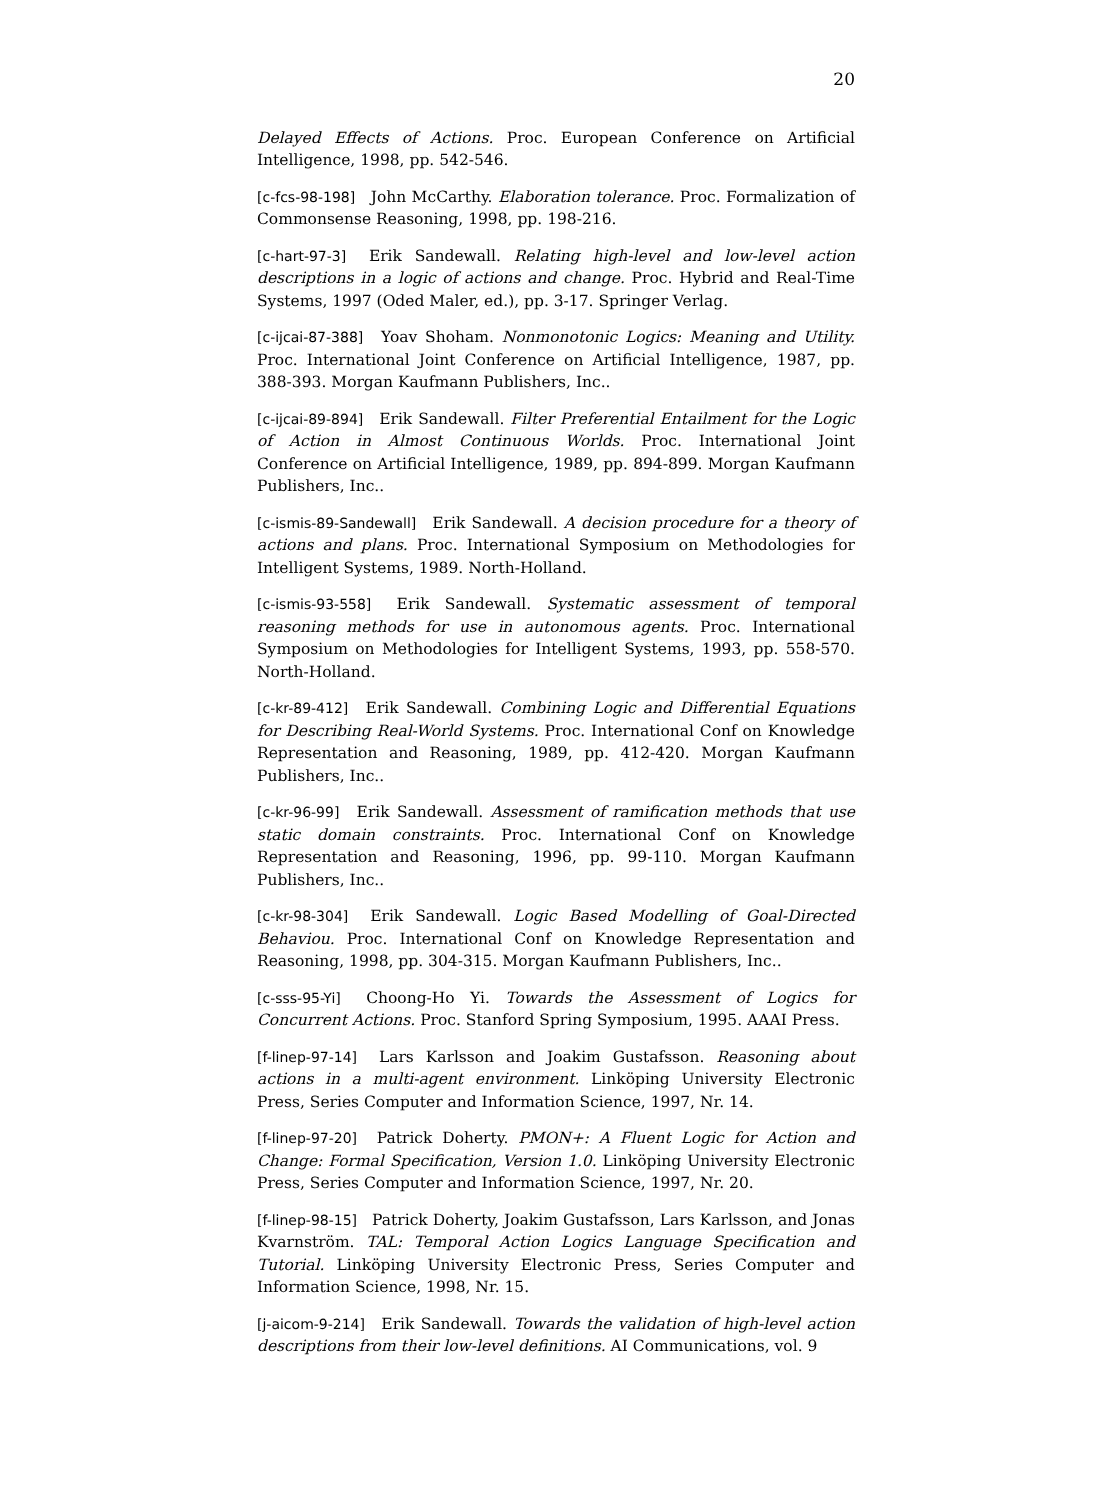20
Delayed Effects of Actions. Proc. European Conference on Artificial Intelligence, 1998, pp. 542-546.
[c-fcs-98-198] John McCarthy. Elaboration tolerance. Proc. Formalization of Commonsense Reasoning, 1998, pp. 198-216.
[c-hart-97-3] Erik Sandewall. Relating high-level and low-level action descriptions in a logic of actions and change. Proc. Hybrid and Real-Time Systems, 1997 (Oded Maler, ed.), pp. 3-17. Springer Verlag.
[c-ijcai-87-388] Yoav Shoham. Nonmonotonic Logics: Meaning and Utility. Proc. International Joint Conference on Artificial Intelligence, 1987, pp. 388-393. Morgan Kaufmann Publishers, Inc..
[c-ijcai-89-894] Erik Sandewall. Filter Preferential Entailment for the Logic of Action in Almost Continuous Worlds. Proc. International Joint Conference on Artificial Intelligence, 1989, pp. 894-899. Morgan Kaufmann Publishers, Inc..
[c-ismis-89-Sandewall] Erik Sandewall. A decision procedure for a theory of actions and plans. Proc. International Symposium on Methodologies for Intelligent Systems, 1989. North-Holland.
[c-ismis-93-558] Erik Sandewall. Systematic assessment of temporal reasoning methods for use in autonomous agents. Proc. International Symposium on Methodologies for Intelligent Systems, 1993, pp. 558-570. North-Holland.
[c-kr-89-412] Erik Sandewall. Combining Logic and Differential Equations for Describing Real-World Systems. Proc. International Conf on Knowledge Representation and Reasoning, 1989, pp. 412-420. Morgan Kaufmann Publishers, Inc..
[c-kr-96-99] Erik Sandewall. Assessment of ramification methods that use static domain constraints. Proc. International Conf on Knowledge Representation and Reasoning, 1996, pp. 99-110. Morgan Kaufmann Publishers, Inc..
[c-kr-98-304] Erik Sandewall. Logic Based Modelling of Goal-Directed Behaviou. Proc. International Conf on Knowledge Representation and Reasoning, 1998, pp. 304-315. Morgan Kaufmann Publishers, Inc..
[c-sss-95-Yi] Choong-Ho Yi. Towards the Assessment of Logics for Concurrent Actions. Proc. Stanford Spring Symposium, 1995. AAAI Press.
[f-linep-97-14] Lars Karlsson and Joakim Gustafsson. Reasoning about actions in a multi-agent environment. Linköping University Electronic Press, Series Computer and Information Science, 1997, Nr. 14.
[f-linep-97-20] Patrick Doherty. PMON+: A Fluent Logic for Action and Change: Formal Specification, Version 1.0. Linköping University Electronic Press, Series Computer and Information Science, 1997, Nr. 20.
[f-linep-98-15] Patrick Doherty, Joakim Gustafsson, Lars Karlsson, and Jonas Kvarnström. TAL: Temporal Action Logics Language Specification and Tutorial. Linköping University Electronic Press, Series Computer and Information Science, 1998, Nr. 15.
[j-aicom-9-214] Erik Sandewall. Towards the validation of high-level action descriptions from their low-level definitions. AI Communications, vol. 9